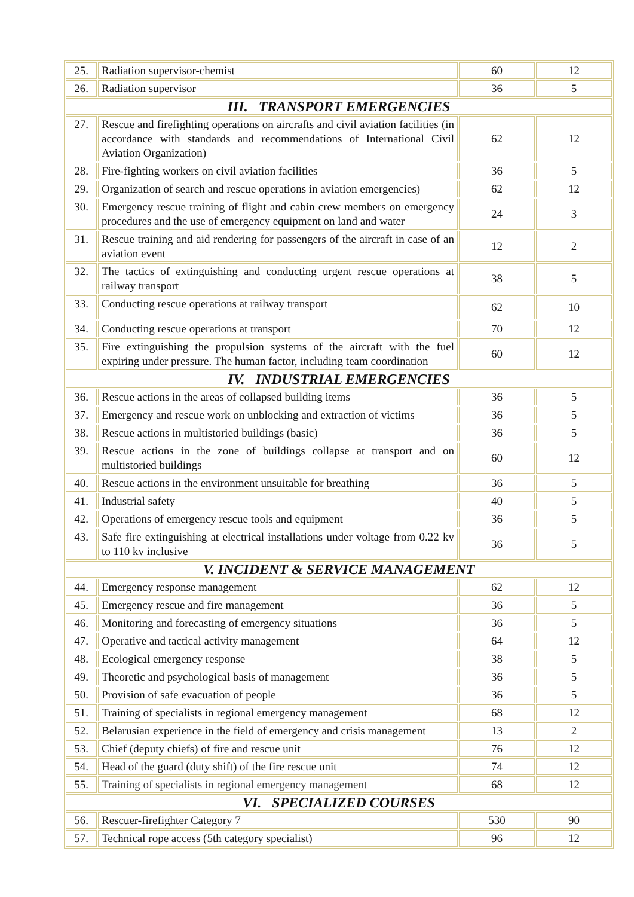| 25. | Radiation supervisor-chemist | 60 | 12 |
| 26. | Radiation supervisor | 36 | 5 |
| III. TRANSPORT EMERGENCIES | | | |
| 27. | Rescue and firefighting operations on aircrafts and civil aviation facilities (in accordance with standards and recommendations of International Civil Aviation Organization) | 62 | 12 |
| 28. | Fire-fighting workers on civil aviation facilities | 36 | 5 |
| 29. | Organization of search and rescue operations in aviation emergencies) | 62 | 12 |
| 30. | Emergency rescue training of flight and cabin crew members on emergency procedures and the use of emergency equipment on land and water | 24 | 3 |
| 31. | Rescue training and aid rendering for passengers of the aircraft in case of an aviation event | 12 | 2 |
| 32. | The tactics of extinguishing and conducting urgent rescue operations at railway transport | 38 | 5 |
| 33. | Conducting rescue operations at railway transport | 62 | 10 |
| 34. | Conducting rescue operations at transport | 70 | 12 |
| 35. | Fire extinguishing the propulsion systems of the aircraft with the fuel expiring under pressure. The human factor, including team coordination | 60 | 12 |
| IV. INDUSTRIAL EMERGENCIES | | | |
| 36. | Rescue actions in the areas of collapsed building items | 36 | 5 |
| 37. | Emergency and rescue work on unblocking and extraction of victims | 36 | 5 |
| 38. | Rescue actions in multistoried buildings (basic) | 36 | 5 |
| 39. | Rescue actions in the zone of buildings collapse at transport and on multistoried buildings | 60 | 12 |
| 40. | Rescue actions in the environment unsuitable for breathing | 36 | 5 |
| 41. | Industrial safety | 40 | 5 |
| 42. | Operations of emergency rescue tools and equipment | 36 | 5 |
| 43. | Safe fire extinguishing at electrical installations under voltage from 0.22 kv to 110 kv inclusive | 36 | 5 |
| V. INCIDENT & SERVICE MANAGEMENT | | | |
| 44. | Emergency response management | 62 | 12 |
| 45. | Emergency rescue and fire management | 36 | 5 |
| 46. | Monitoring and forecasting of emergency situations | 36 | 5 |
| 47. | Operative and tactical activity management | 64 | 12 |
| 48. | Ecological emergency response | 38 | 5 |
| 49. | Theoretic and psychological basis of management | 36 | 5 |
| 50. | Provision of safe evacuation of people | 36 | 5 |
| 51. | Training of specialists in regional emergency management | 68 | 12 |
| 52. | Belarusian experience in the field of emergency and crisis management | 13 | 2 |
| 53. | Chief (deputy chiefs) of fire and rescue unit | 76 | 12 |
| 54. | Head of the guard (duty shift) of the fire rescue unit | 74 | 12 |
| 55. | Training of specialists in regional emergency management | 68 | 12 |
| VI. SPECIALIZED COURSES | | | |
| 56. | Rescuer-firefighter Category 7 | 530 | 90 |
| 57. | Technical rope access (5th category specialist) | 96 | 12 |